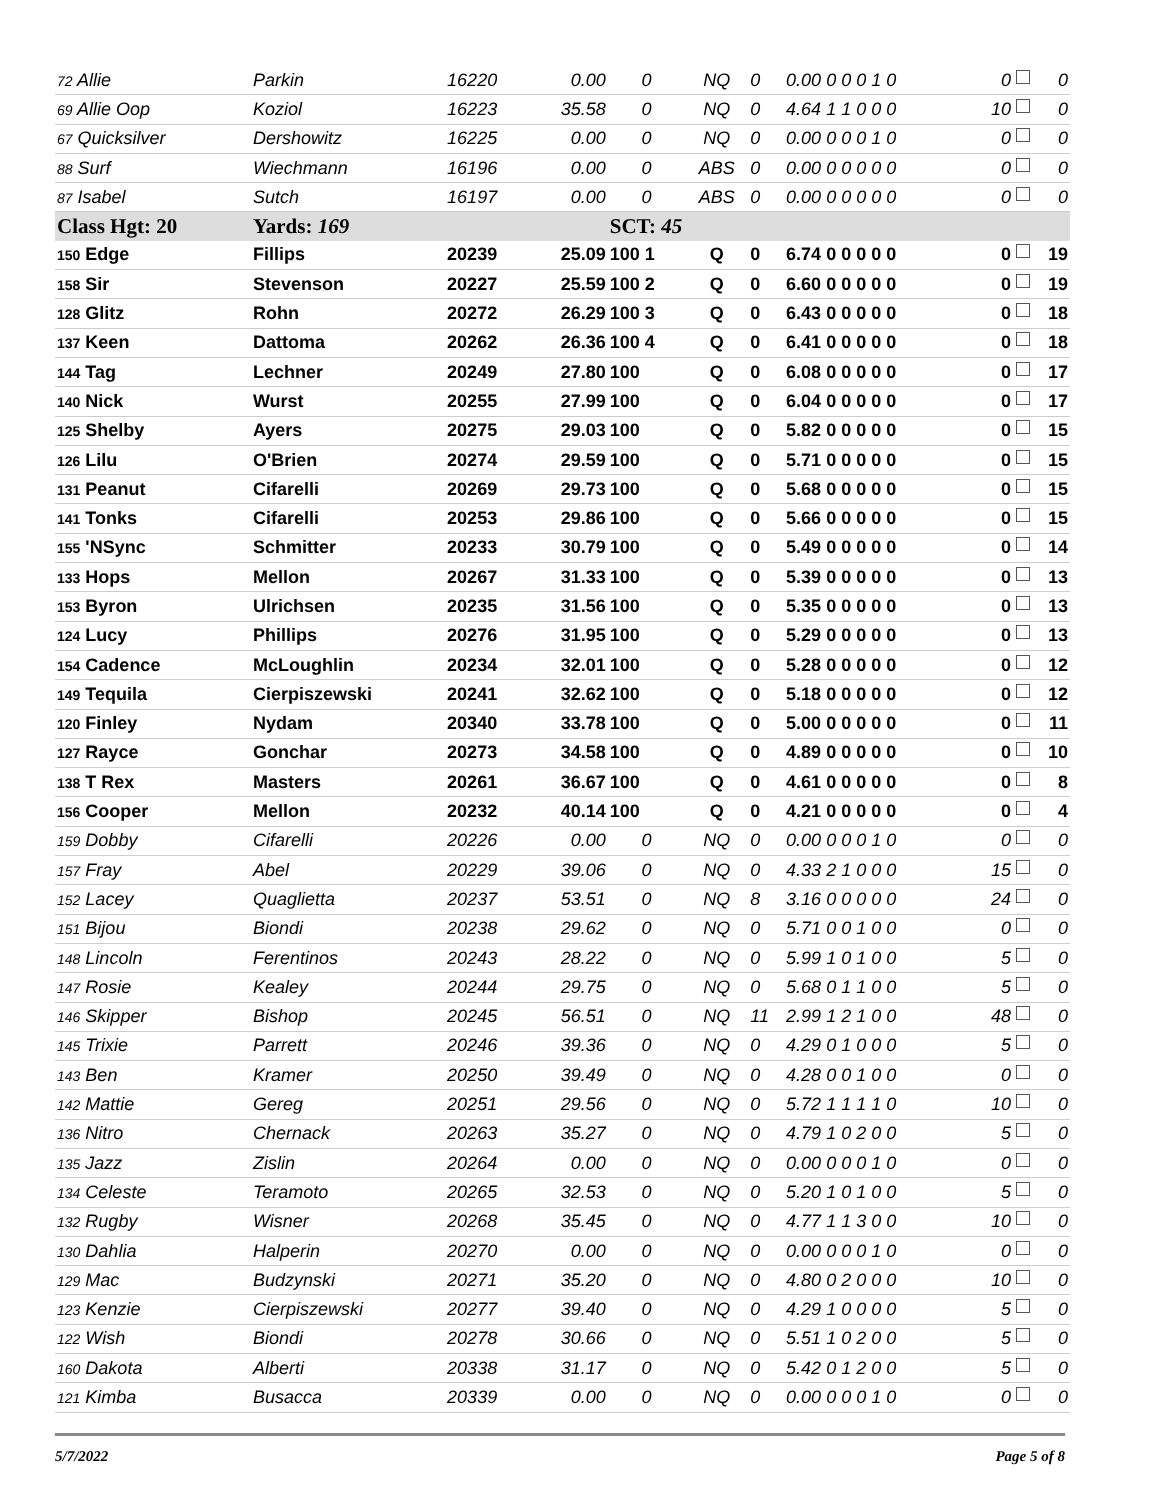| 72 Allie | Parkin | 16220 | 0.00 | 0 | NQ | 0 | 0.00 0 0 0 1 0 | 0 | 0 |
| 69 Allie Oop | Koziol | 16223 | 35.58 | 0 | NQ | 0 | 4.64 1 1 0 0 0 | 10 | 0 |
| 67 Quicksilver | Dershowitz | 16225 | 0.00 | 0 | NQ | 0 | 0.00 0 0 0 1 0 | 0 | 0 |
| 88 Surf | Wiechmann | 16196 | 0.00 | 0 | ABS | 0 | 0.00 0 0 0 0 0 | 0 | 0 |
| 87 Isabel | Sutch | 16197 | 0.00 | 0 | ABS | 0 | 0.00 0 0 0 0 0 | 0 | 0 |
| Class Hgt: 20 | Yards: 169 | | | SCT: 45 | | | | | |
| 150 Edge | Fillips | 20239 | 25.09 | 100 1 | Q | 0 | 6.74 0 0 0 0 0 | 0 | 19 |
| 158 Sir | Stevenson | 20227 | 25.59 | 100 2 | Q | 0 | 6.60 0 0 0 0 0 | 0 | 19 |
| 128 Glitz | Rohn | 20272 | 26.29 | 100 3 | Q | 0 | 6.43 0 0 0 0 0 | 0 | 18 |
| 137 Keen | Dattoma | 20262 | 26.36 | 100 4 | Q | 0 | 6.41 0 0 0 0 0 | 0 | 18 |
| 144 Tag | Lechner | 20249 | 27.80 | 100 | Q | 0 | 6.08 0 0 0 0 0 | 0 | 17 |
| 140 Nick | Wurst | 20255 | 27.99 | 100 | Q | 0 | 6.04 0 0 0 0 0 | 0 | 17 |
| 125 Shelby | Ayers | 20275 | 29.03 | 100 | Q | 0 | 5.82 0 0 0 0 0 | 0 | 15 |
| 126 Lilu | O'Brien | 20274 | 29.59 | 100 | Q | 0 | 5.71 0 0 0 0 0 | 0 | 15 |
| 131 Peanut | Cifarelli | 20269 | 29.73 | 100 | Q | 0 | 5.68 0 0 0 0 0 | 0 | 15 |
| 141 Tonks | Cifarelli | 20253 | 29.86 | 100 | Q | 0 | 5.66 0 0 0 0 0 | 0 | 15 |
| 155 'NSync | Schmitter | 20233 | 30.79 | 100 | Q | 0 | 5.49 0 0 0 0 0 | 0 | 14 |
| 133 Hops | Mellon | 20267 | 31.33 | 100 | Q | 0 | 5.39 0 0 0 0 0 | 0 | 13 |
| 153 Byron | Ulrichsen | 20235 | 31.56 | 100 | Q | 0 | 5.35 0 0 0 0 0 | 0 | 13 |
| 124 Lucy | Phillips | 20276 | 31.95 | 100 | Q | 0 | 5.29 0 0 0 0 0 | 0 | 13 |
| 154 Cadence | McLoughlin | 20234 | 32.01 | 100 | Q | 0 | 5.28 0 0 0 0 0 | 0 | 12 |
| 149 Tequila | Cierpiszewski | 20241 | 32.62 | 100 | Q | 0 | 5.18 0 0 0 0 0 | 0 | 12 |
| 120 Finley | Nydam | 20340 | 33.78 | 100 | Q | 0 | 5.00 0 0 0 0 0 | 0 | 11 |
| 127 Rayce | Gonchar | 20273 | 34.58 | 100 | Q | 0 | 4.89 0 0 0 0 0 | 0 | 10 |
| 138 T Rex | Masters | 20261 | 36.67 | 100 | Q | 0 | 4.61 0 0 0 0 0 | 0 | 8 |
| 156 Cooper | Mellon | 20232 | 40.14 | 100 | Q | 0 | 4.21 0 0 0 0 0 | 0 | 4 |
| 159 Dobby | Cifarelli | 20226 | 0.00 | 0 | NQ | 0 | 0.00 0 0 0 1 0 | 0 | 0 |
| 157 Fray | Abel | 20229 | 39.06 | 0 | NQ | 0 | 4.33 2 1 0 0 0 | 15 | 0 |
| 152 Lacey | Quaglietta | 20237 | 53.51 | 0 | NQ | 8 | 3.16 0 0 0 0 0 | 24 | 0 |
| 151 Bijou | Biondi | 20238 | 29.62 | 0 | NQ | 0 | 5.71 0 0 1 0 0 | 0 | 0 |
| 148 Lincoln | Ferentinos | 20243 | 28.22 | 0 | NQ | 0 | 5.99 1 0 1 0 0 | 5 | 0 |
| 147 Rosie | Kealey | 20244 | 29.75 | 0 | NQ | 0 | 5.68 0 1 1 0 0 | 5 | 0 |
| 146 Skipper | Bishop | 20245 | 56.51 | 0 | NQ | 11 | 2.99 1 2 1 0 0 | 48 | 0 |
| 145 Trixie | Parrett | 20246 | 39.36 | 0 | NQ | 0 | 4.29 0 1 0 0 0 | 5 | 0 |
| 143 Ben | Kramer | 20250 | 39.49 | 0 | NQ | 0 | 4.28 0 0 1 0 0 | 0 | 0 |
| 142 Mattie | Gereg | 20251 | 29.56 | 0 | NQ | 0 | 5.72 1 1 1 1 0 | 10 | 0 |
| 136 Nitro | Chernack | 20263 | 35.27 | 0 | NQ | 0 | 4.79 1 0 2 0 0 | 5 | 0 |
| 135 Jazz | Zislin | 20264 | 0.00 | 0 | NQ | 0 | 0.00 0 0 0 1 0 | 0 | 0 |
| 134 Celeste | Teramoto | 20265 | 32.53 | 0 | NQ | 0 | 5.20 1 0 1 0 0 | 5 | 0 |
| 132 Rugby | Wisner | 20268 | 35.45 | 0 | NQ | 0 | 4.77 1 1 3 0 0 | 10 | 0 |
| 130 Dahlia | Halperin | 20270 | 0.00 | 0 | NQ | 0 | 0.00 0 0 0 1 0 | 0 | 0 |
| 129 Mac | Budzynski | 20271 | 35.20 | 0 | NQ | 0 | 4.80 0 2 0 0 0 | 10 | 0 |
| 123 Kenzie | Cierpiszewski | 20277 | 39.40 | 0 | NQ | 0 | 4.29 1 0 0 0 0 | 5 | 0 |
| 122 Wish | Biondi | 20278 | 30.66 | 0 | NQ | 0 | 5.51 1 0 2 0 0 | 5 | 0 |
| 160 Dakota | Alberti | 20338 | 31.17 | 0 | NQ | 0 | 5.42 0 1 2 0 0 | 5 | 0 |
| 121 Kimba | Busacca | 20339 | 0.00 | 0 | NQ | 0 | 0.00 0 0 0 1 0 | 0 | 0 |
5/7/2022 Page 5 of 8